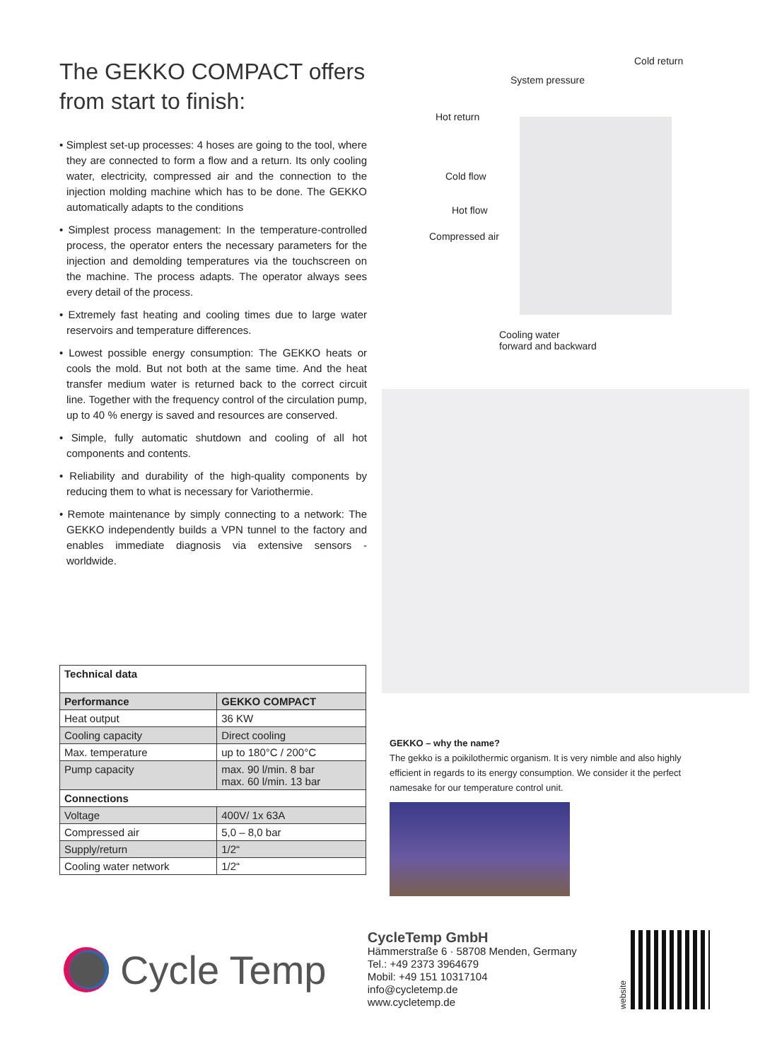The GEKKO COMPACT offers from start to finish:
• Simplest set-up processes: 4 hoses are going to the tool, where they are connected to form a flow and a return. Its only cooling water, electricity, compressed air and the connection to the injection molding machine which has to be done. The GEKKO automatically adapts to the conditions
• Simplest process management: In the temperature-controlled process, the operator enters the necessary parameters for the injection and demolding temperatures via the touchscreen on the machine. The process adapts. The operator always sees every detail of the process.
• Extremely fast heating and cooling times due to large water reservoirs and temperature differences.
• Lowest possible energy consumption: The GEKKO heats or cools the mold. But not both at the same time. And the heat transfer medium water is returned back to the correct circuit line. Together with the frequency control of the circulation pump, up to 40 % energy is saved and resources are conserved.
• Simple, fully automatic shutdown and cooling of all hot components and contents.
• Reliability and durability of the high-quality components by reducing them to what is necessary for Variothermie.
• Remote maintenance by simply connecting to a network: The GEKKO independently builds a VPN tunnel to the factory and enables immediate diagnosis via extensive sensors - worldwide.
Cold return
System pressure
Hot return
Cold flow
Hot flow
Compressed air
Cooling water
forward and backward
| Technical data | |
| --- | --- |
| Performance | GEKKO COMPACT |
| Heat output | 36 KW |
| Cooling capacity | Direct cooling |
| Max. temperature | up to 180°C / 200°C |
| Pump capacity | max. 90 l/min. 8 bar max. 60 l/min. 13 bar |
| Connections | |
| Voltage | 400V/ 1x 63A |
| Compressed air | 5,0 – 8,0 bar |
| Supply/return | 1/2“ |
| Cooling water network | 1/2“ |
GEKKO – why the name?
The gekko is a poikilothermic organism. It is very nimble and also highly efficient in regards to its energy consumption. We consider it the perfect namesake for our temperature control unit.
Cycle Temp
CycleTemp GmbH
Hämmerstraße 6 · 58708 Menden, Germany
Tel.: +49 2373 3964679
Mobil: +49 151 10317104
info@cycletemp.de
www.cycletemp.de
website